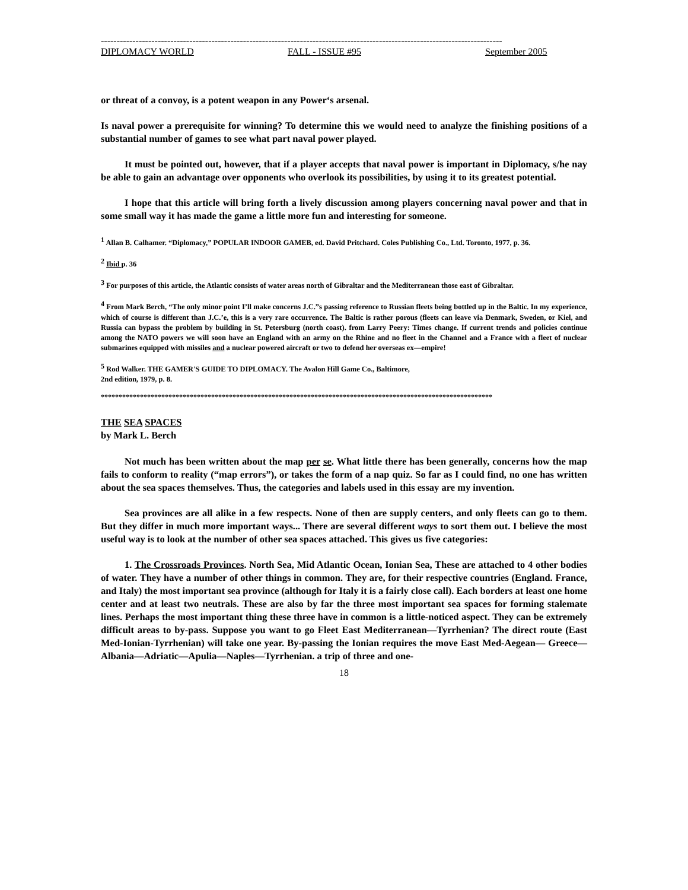-------------------------------------------------------------------------------------------------------------------------------
DIPLOMACY WORLD FALL - ISSUE #95 September 2005
or threat of a convoy, is a potent weapon in any Power‘s arsenal.
Is naval power a prerequisite for winning? To determine this we would need to analyze the finishing positions of a substantial number of games to see what part naval power played.
It must be pointed out, however, that if a player accepts that naval power is important in Diplomacy, s/he nay be able to gain an advantage over opponents who overlook its possibilities, by using it to its greatest potential.
I hope that this article will bring forth a lively discussion among players concerning naval power and that in some small way it has made the game a little more fun and interesting for someone.
<sup>1</sup> Allan B. Calhamer. “Diplomacy,” POPULAR INDOOR GAMEB, ed. David Pritchard. Coles Publishing Co., Ltd. Toronto, 1977, p. 36.
<sup>2</sup> Ibid p. 36
<sup>3</sup> For purposes of this article, the Atlantic consists of water areas north of Gibraltar and the Mediterranean those east of Gibraltar.
<sup>4</sup> From Mark Berch, “The only minor point I’ll make concerns J.C.”s passing reference to Russian fleets being bottled up in the Baltic. In my experience, which of course is different than J.C.’e, this is a very rare occurrence. The Baltic is rather porous (fleets can leave via Denmark, Sweden, or Kiel, and Russia can bypass the problem by building in St. Petersburg (north coast). from Larry Peery: Times change. If current trends and policies continue among the NATO powers we will soon have an England with an army on the Rhine and no fleet in the Channel and a France with a fleet of nuclear submarines equipped with missiles and a nuclear powered aircraft or two to defend her overseas ex—empire!
<sup>5</sup> Rod Walker. THE GAMER'S GUIDE TO DIPLOMACY. The Avalon Hill Game Co., Baltimore,
2nd edition, 1979, p. 8.
**************************************************************************************************************
THE SEA SPACES
by Mark L. Berch
Not much has been written about the map per se. What little there has been generally, concerns how the map fails to conform to reality (“map errors”), or takes the form of a nap quiz. So far as I could find, no one has written about the sea spaces themselves. Thus, the categories and labels used in this essay are my invention.
Sea provinces are all alike in a few respects. None of then are supply centers, and only fleets can go to them. But they differ in much more important ways... There are several different ways to sort them out. I believe the most useful way is to look at the number of other sea spaces attached. This gives us five categories:
1. The Crossroads Provinces. North Sea, Mid Atlantic Ocean, Ionian Sea, These are attached to 4 other bodies of water. They have a number of other things in common. They are, for their respective countries (England. France, and Italy) the most important sea province (although for Italy it is a fairly close call). Each borders at least one home center and at least two neutrals. These are also by far the three most important sea spaces for forming stalemate lines. Perhaps the most important thing these three have in common is a little-noticed aspect. They can be extremely difficult areas to by-pass. Suppose you want to go Fleet East Mediterranean—Tyrrhenian? The direct route (East Med-Ionian-Tyrrhenian) will take one year. By-passing the Ionian requires the move East Med-Aegean— Greece—Albania—Adriatic—Apulia—Naples—Tyrrhenian. a trip of three and one-
18